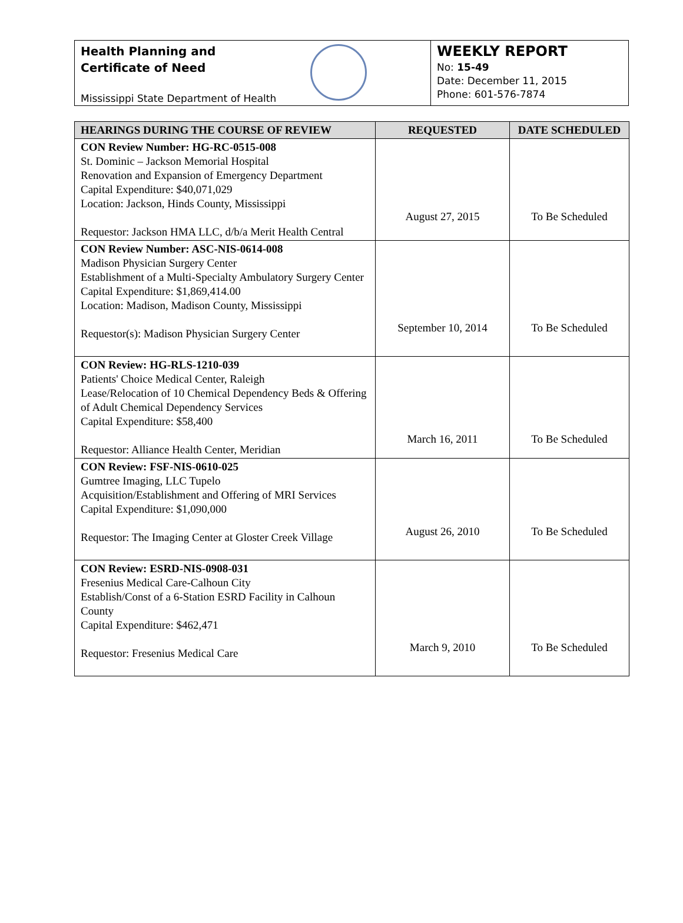Health Planning and
Certificate of Need
Mississippi State Department of Health
WEEKLY REPORT
No: 15-49
Date: December 11, 2015
Phone: 601-576-7874
| HEARINGS DURING THE COURSE OF REVIEW | REQUESTED | DATE SCHEDULED |
| --- | --- | --- |
| CON Review Number: HG-RC-0515-008 St. Dominic – Jackson Memorial Hospital Renovation and Expansion of Emergency Department Capital Expenditure: $40,071,029 Location: Jackson, Hinds County, Mississippi Requestor: Jackson HMA LLC, d/b/a Merit Health Central | August 27, 2015 | To Be Scheduled |
| CON Review Number: ASC-NIS-0614-008 Madison Physician Surgery Center Establishment of a Multi-Specialty Ambulatory Surgery Center Capital Expenditure: $1,869,414.00 Location: Madison, Madison County, Mississippi Requestor(s): Madison Physician Surgery Center | September 10, 2014 | To Be Scheduled |
| CON Review: HG-RLS-1210-039 Patients' Choice Medical Center, Raleigh Lease/Relocation of 10 Chemical Dependency Beds & Offering of Adult Chemical Dependency Services Capital Expenditure: $58,400 Requestor: Alliance Health Center, Meridian | March 16, 2011 | To Be Scheduled |
| CON Review: FSF-NIS-0610-025 Gumtree Imaging, LLC Tupelo Acquisition/Establishment and Offering of MRI Services Capital Expenditure: $1,090,000 Requestor: The Imaging Center at Gloster Creek Village | August 26, 2010 | To Be Scheduled |
| CON Review: ESRD-NIS-0908-031 Fresenius Medical Care-Calhoun City Establish/Const of a 6-Station ESRD Facility in Calhoun County Capital Expenditure: $462,471 Requestor: Fresenius Medical Care | March 9, 2010 | To Be Scheduled |